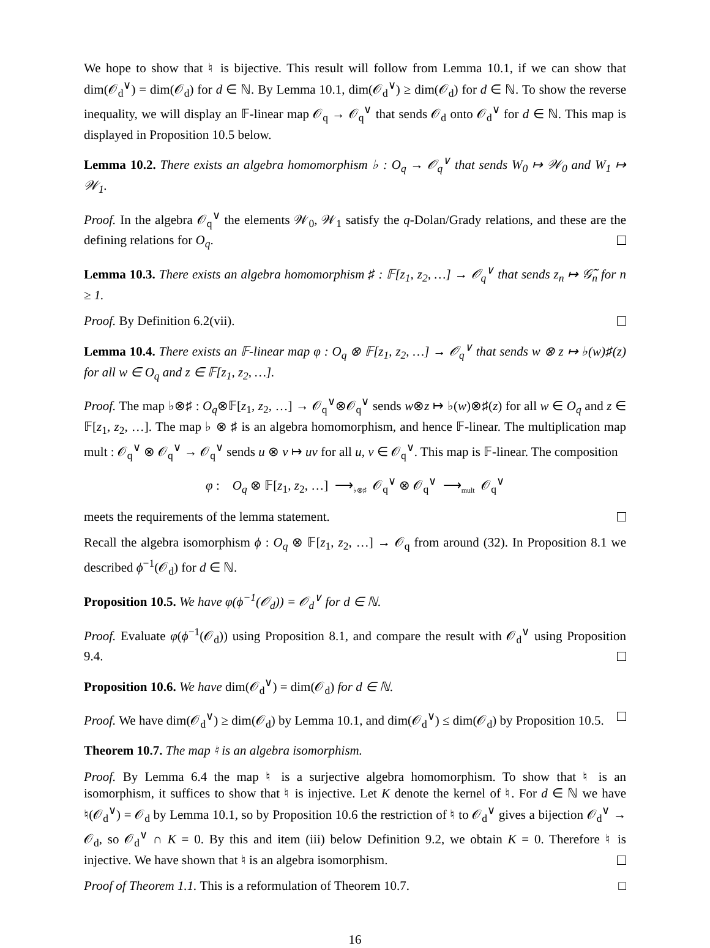We hope to show that ♮ is bijective. This result will follow from Lemma 10.1, if we can show that dim(𝒪<sub>d</sub><sup>∨</sup>) = dim(𝒪<sub>d</sub>) for d ∈ ℕ. By Lemma 10.1, dim(𝒪<sub>d</sub><sup>∨</sup>) ≥ dim(𝒪<sub>d</sub>) for d ∈ ℕ. To show the reverse inequality, we will display an 𝔽-linear map 𝒪<sub>q</sub> → 𝒪<sub>q</sub><sup>∨</sup> that sends 𝒪<sub>d</sub> onto 𝒪<sub>d</sub><sup>∨</sup> for d ∈ ℕ. This map is displayed in Proposition 10.5 below.
Lemma 10.2. There exists an algebra homomorphism ♭ : O<sub>q</sub> → 𝒪<sub>q</sub><sup>∨</sup> that sends W<sub>0</sub> ↦ 𝒲<sub>0</sub> and W<sub>1</sub> ↦ 𝒲<sub>1</sub>.
Proof. In the algebra 𝒪<sub>q</sub><sup>∨</sup> the elements 𝒲<sub>0</sub>, 𝒲<sub>1</sub> satisfy the q-Dolan/Grady relations, and these are the defining relations for O<sub>q</sub>.
Lemma 10.3. There exists an algebra homomorphism ♯ : 𝔽[z<sub>1</sub>, z<sub>2</sub>, …] → 𝒪<sub>q</sub><sup>∨</sup> that sends z<sub>n</sub> ↦ 𝒢̃<sub>n</sub> for n ≥ 1.
Proof. By Definition 6.2(vii).
Lemma 10.4. There exists an 𝔽-linear map φ : O<sub>q</sub> ⊗ 𝔽[z<sub>1</sub>, z<sub>2</sub>, …] → 𝒪<sub>q</sub><sup>∨</sup> that sends w ⊗ z ↦ ♭(w)♯(z) for all w ∈ O<sub>q</sub> and z ∈ 𝔽[z<sub>1</sub>, z<sub>2</sub>, …].
Proof. The map ♭⊗♯ : O<sub>q</sub>⊗𝔽[z<sub>1</sub>, z<sub>2</sub>, …] → 𝒪<sub>q</sub><sup>∨</sup>⊗𝒪<sub>q</sub><sup>∨</sup> sends w⊗z ↦ ♭(w)⊗♯(z) for all w ∈ O<sub>q</sub> and z ∈ 𝔽[z<sub>1</sub>, z<sub>2</sub>, …]. The map ♭ ⊗ ♯ is an algebra homomorphism, and hence 𝔽-linear. The multiplication map mult : 𝒪<sub>q</sub><sup>∨</sup> ⊗ 𝒪<sub>q</sub><sup>∨</sup> → 𝒪<sub>q</sub><sup>∨</sup> sends u ⊗ v ↦ uv for all u, v ∈ 𝒪<sub>q</sub><sup>∨</sup>. This map is 𝔽-linear. The composition
φ : O<sub>q</sub> ⊗ 𝔽[z<sub>1</sub>, z<sub>2</sub>, …] ⟶<sub>♭⊗♯</sub> 𝒪<sub>q</sub><sup>∨</sup> ⊗ 𝒪<sub>q</sub><sup>∨</sup> ⟶<sub>mult</sub> 𝒪<sub>q</sub><sup>∨</sup>
meets the requirements of the lemma statement.
Recall the algebra isomorphism ϕ : O<sub>q</sub> ⊗ 𝔽[z<sub>1</sub>, z<sub>2</sub>, …] → 𝒪<sub>q</sub> from around (32). In Proposition 8.1 we described ϕ<sup>−1</sup>(𝒪<sub>d</sub>) for d ∈ ℕ.
Proposition 10.5. We have φ(ϕ<sup>−1</sup>(𝒪<sub>d</sub>)) = 𝒪<sub>d</sub><sup>∨</sup> for d ∈ ℕ.
Proof. Evaluate φ(ϕ<sup>−1</sup>(𝒪<sub>d</sub>)) using Proposition 8.1, and compare the result with 𝒪<sub>d</sub><sup>∨</sup> using Proposition 9.4.
Proposition 10.6. We have dim(𝒪<sub>d</sub><sup>∨</sup>) = dim(𝒪<sub>d</sub>) for d ∈ ℕ.
Proof. We have dim(𝒪<sub>d</sub><sup>∨</sup>) ≥ dim(𝒪<sub>d</sub>) by Lemma 10.1, and dim(𝒪<sub>d</sub><sup>∨</sup>) ≤ dim(𝒪<sub>d</sub>) by Proposition 10.5.
Theorem 10.7. The map ♮ is an algebra isomorphism.
Proof. By Lemma 6.4 the map ♮ is a surjective algebra homomorphism. To show that ♮ is an isomorphism, it suffices to show that ♮ is injective. Let K denote the kernel of ♮. For d ∈ ℕ we have ♮(𝒪<sub>d</sub><sup>∨</sup>) = 𝒪<sub>d</sub> by Lemma 10.1, so by Proposition 10.6 the restriction of ♮ to 𝒪<sub>d</sub><sup>∨</sup> gives a bijection 𝒪<sub>d</sub><sup>∨</sup> → 𝒪<sub>d</sub>, so 𝒪<sub>d</sub><sup>∨</sup> ∩ K = 0. By this and item (iii) below Definition 9.2, we obtain K = 0. Therefore ♮ is injective. We have shown that ♮ is an algebra isomorphism.
Proof of Theorem 1.1. This is a reformulation of Theorem 10.7. □
16